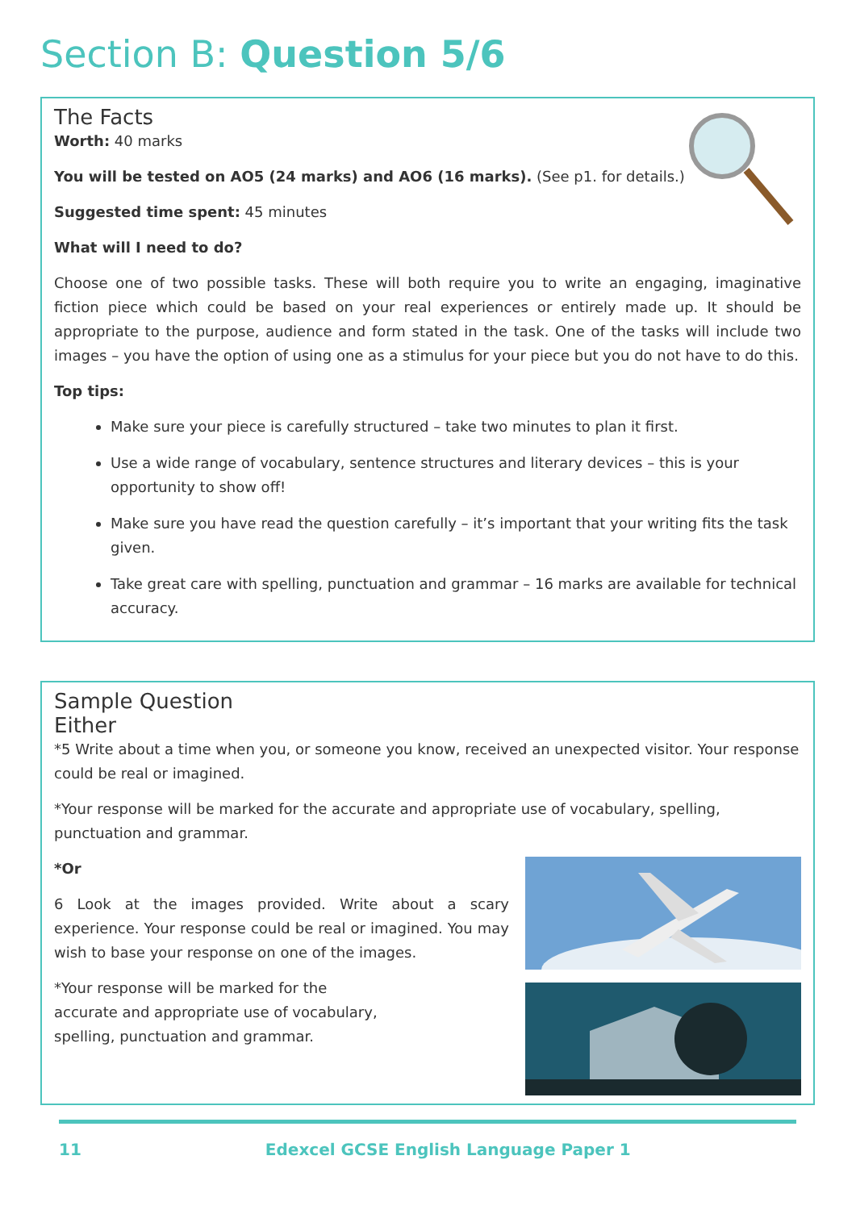Section B: Question 5/6
The Facts
Worth: 40 marks
You will be tested on AO5 (24 marks) and AO6 (16 marks). (See p1. for details.)
Suggested time spent: 45 minutes
What will I need to do?
Choose one of two possible tasks. These will both require you to write an engaging, imaginative fiction piece which could be based on your real experiences or entirely made up. It should be appropriate to the purpose, audience and form stated in the task. One of the tasks will include two images – you have the option of using one as a stimulus for your piece but you do not have to do this.
Top tips:
Make sure your piece is carefully structured – take two minutes to plan it first.
Use a wide range of vocabulary, sentence structures and literary devices – this is your opportunity to show off!
Make sure you have read the question carefully – it’s important that your writing fits the task given.
Take great care with spelling, punctuation and grammar – 16 marks are available for technical accuracy.
Sample Question
Either
*5 Write about a time when you, or someone you know, received an unexpected visitor. Your response could be real or imagined.
*Your response will be marked for the accurate and appropriate use of vocabulary, spelling, punctuation and grammar.
*Or
6 Look at the images provided. Write about a scary experience. Your response could be real or imagined. You may wish to base your response on one of the images.
*Your response will be marked for the accurate and appropriate use of vocabulary, spelling, punctuation and grammar.
11 Edexcel GCSE English Language Paper 1